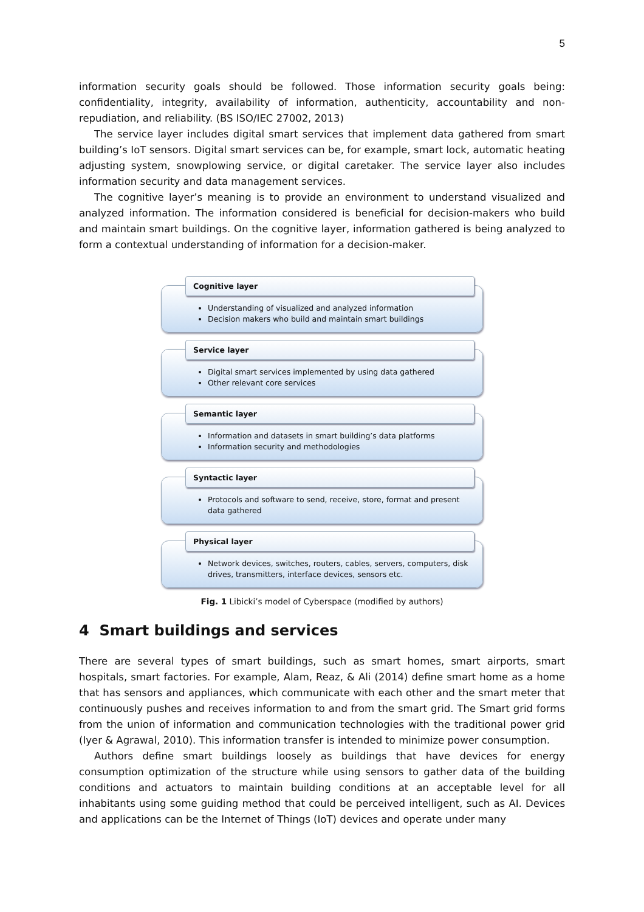5
information security goals should be followed. Those information security goals being: confidentiality, integrity, availability of information, authenticity, accountability and non-repudiation, and reliability. (BS ISO/IEC 27002, 2013)
The service layer includes digital smart services that implement data gathered from smart building’s IoT sensors. Digital smart services can be, for example, smart lock, automatic heating adjusting system, snowplowing service, or digital caretaker. The service layer also includes information security and data management services.
The cognitive layer’s meaning is to provide an environment to understand visualized and analyzed information. The information considered is beneficial for decision-makers who build and maintain smart buildings. On the cognitive layer, information gathered is being analyzed to form a contextual understanding of information for a decision-maker.
Cognitive layer
Understanding of visualized and analyzed information
Decision makers who build and maintain smart buildings
Service layer
Digital smart services implemented by using data gathered
Other relevant core services
Semantic layer
Information and datasets in smart building’s data platforms
Information security and methodologies
Syntactic layer
Protocols and software to send, receive, store, format and present data gathered
Physical layer
Network devices, switches, routers, cables, servers, computers, disk drives, transmitters, interface devices, sensors etc.
Fig. 1 Libicki’s model of Cyberspace (modified by authors)
4 Smart buildings and services
There are several types of smart buildings, such as smart homes, smart airports, smart hospitals, smart factories. For example, Alam, Reaz, & Ali (2014) define smart home as a home that has sensors and appliances, which communicate with each other and the smart meter that continuously pushes and receives information to and from the smart grid. The Smart grid forms from the union of information and communication technologies with the traditional power grid (Iyer & Agrawal, 2010). This information transfer is intended to minimize power consumption.
Authors define smart buildings loosely as buildings that have devices for energy consumption optimization of the structure while using sensors to gather data of the building conditions and actuators to maintain building conditions at an acceptable level for all inhabitants using some guiding method that could be perceived intelligent, such as AI. Devices and applications can be the Internet of Things (IoT) devices and operate under many